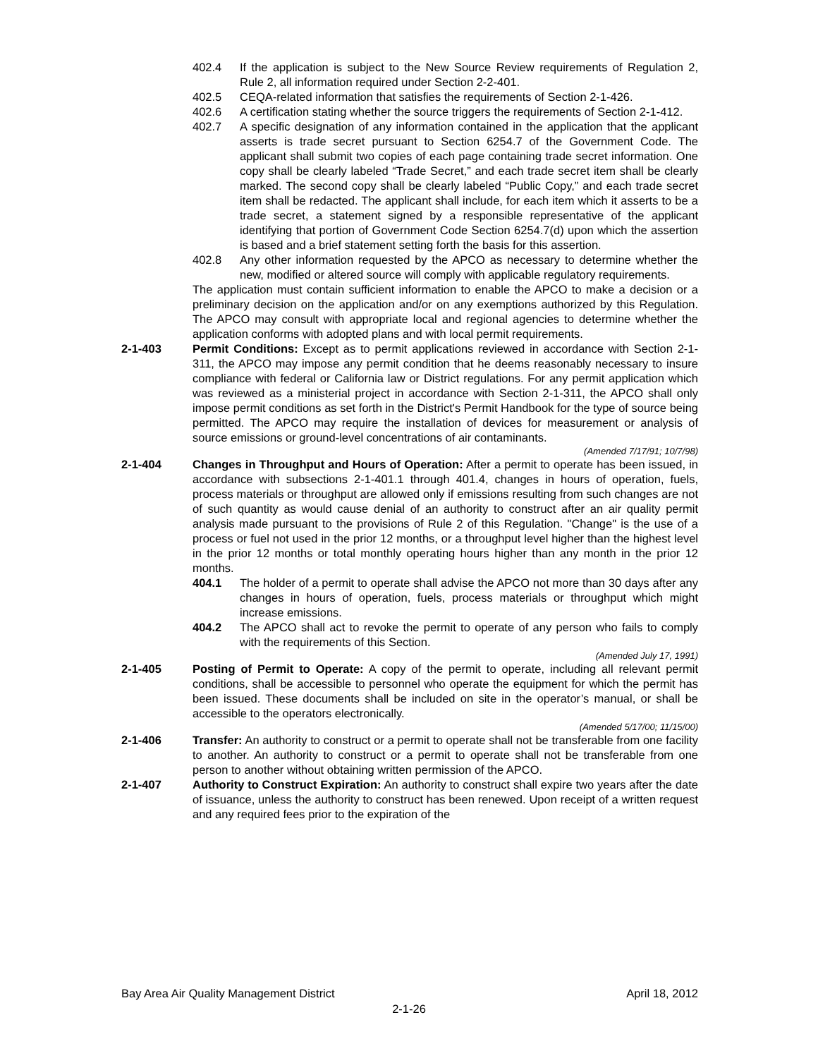402.4 If the application is subject to the New Source Review requirements of Regulation 2, Rule 2, all information required under Section 2-2-401.
402.5 CEQA-related information that satisfies the requirements of Section 2-1-426.
402.6 A certification stating whether the source triggers the requirements of Section 2-1-412.
402.7 A specific designation of any information contained in the application that the applicant asserts is trade secret pursuant to Section 6254.7 of the Government Code. The applicant shall submit two copies of each page containing trade secret information. One copy shall be clearly labeled “Trade Secret,” and each trade secret item shall be clearly marked. The second copy shall be clearly labeled “Public Copy,” and each trade secret item shall be redacted. The applicant shall include, for each item which it asserts to be a trade secret, a statement signed by a responsible representative of the applicant identifying that portion of Government Code Section 6254.7(d) upon which the assertion is based and a brief statement setting forth the basis for this assertion.
402.8 Any other information requested by the APCO as necessary to determine whether the new, modified or altered source will comply with applicable regulatory requirements.
The application must contain sufficient information to enable the APCO to make a decision or a preliminary decision on the application and/or on any exemptions authorized by this Regulation. The APCO may consult with appropriate local and regional agencies to determine whether the application conforms with adopted plans and with local permit requirements.
2-1-403 Permit Conditions: Except as to permit applications reviewed in accordance with Section 2-1-311, the APCO may impose any permit condition that he deems reasonably necessary to insure compliance with federal or California law or District regulations. For any permit application which was reviewed as a ministerial project in accordance with Section 2-1-311, the APCO shall only impose permit conditions as set forth in the District's Permit Handbook for the type of source being permitted. The APCO may require the installation of devices for measurement or analysis of source emissions or ground-level concentrations of air contaminants.
(Amended 7/17/91; 10/7/98)
2-1-404 Changes in Throughput and Hours of Operation: After a permit to operate has been issued, in accordance with subsections 2-1-401.1 through 401.4, changes in hours of operation, fuels, process materials or throughput are allowed only if emissions resulting from such changes are not of such quantity as would cause denial of an authority to construct after an air quality permit analysis made pursuant to the provisions of Rule 2 of this Regulation. "Change" is the use of a process or fuel not used in the prior 12 months, or a throughput level higher than the highest level in the prior 12 months or total monthly operating hours higher than any month in the prior 12 months.
404.1 The holder of a permit to operate shall advise the APCO not more than 30 days after any changes in hours of operation, fuels, process materials or throughput which might increase emissions.
404.2 The APCO shall act to revoke the permit to operate of any person who fails to comply with the requirements of this Section.
(Amended July 17, 1991)
2-1-405 Posting of Permit to Operate: A copy of the permit to operate, including all relevant permit conditions, shall be accessible to personnel who operate the equipment for which the permit has been issued. These documents shall be included on site in the operator’s manual, or shall be accessible to the operators electronically.
(Amended 5/17/00; 11/15/00)
2-1-406 Transfer: An authority to construct or a permit to operate shall not be transferable from one facility to another. An authority to construct or a permit to operate shall not be transferable from one person to another without obtaining written permission of the APCO.
2-1-407 Authority to Construct Expiration: An authority to construct shall expire two years after the date of issuance, unless the authority to construct has been renewed. Upon receipt of a written request and any required fees prior to the expiration of the
Bay Area Air Quality Management District April 18, 2012
2-1-26